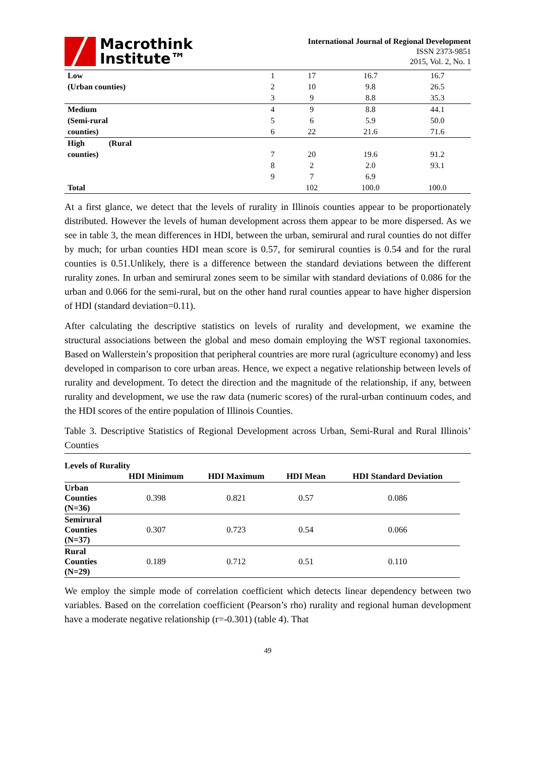Macrothink
Institute™
International Journal of Regional Development
ISSN 2373-9851
2015, Vol. 2, No. 1
| Low | 1 | 17 | 16.7 | 16.7 |
| (Urban counties) | 2 | 10 | 9.8 | 26.5 |
| | 3 | 9 | 8.8 | 35.3 |
| Medium | 4 | 9 | 8.8 | 44.1 |
| (Semi-rural | 5 | 6 | 5.9 | 50.0 |
| counties) | 6 | 22 | 21.6 | 71.6 |
| High (Rural | | | | |
| counties) | 7 | 20 | 19.6 | 91.2 |
| | 8 | 2 | 2.0 | 93.1 |
| | 9 | 7 | 6.9 | |
| Total | | 102 | 100.0 | 100.0 |
At a first glance, we detect that the levels of rurality in Illinois counties appear to be proportionately distributed. However the levels of human development across them appear to be more dispersed. As we see in table 3, the mean differences in HDI, between the urban, semirural and rural counties do not differ by much; for urban counties HDI mean score is 0.57, for semirural counties is 0.54 and for the rural counties is 0.51.Unlikely, there is a difference between the standard deviations between the different rurality zones. In urban and semirural zones seem to be similar with standard deviations of 0.086 for the urban and 0.066 for the semi-rural, but on the other hand rural counties appear to have higher dispersion of HDI (standard deviation=0.11).
After calculating the descriptive statistics on levels of rurality and development, we examine the structural associations between the global and meso domain employing the WST regional taxonomies. Based on Wallerstein’s proposition that peripheral countries are more rural (agriculture economy) and less developed in comparison to core urban areas. Hence, we expect a negative relationship between levels of rurality and development. To detect the direction and the magnitude of the relationship, if any, between rurality and development, we use the raw data (numeric scores) of the rural-urban continuum codes, and the HDI scores of the entire population of Illinois Counties.
Table 3. Descriptive Statistics of Regional Development across Urban, Semi-Rural and Rural Illinois’ Counties
| Levels of Rurality | | | | |
| --- | --- | --- | --- | --- |
| | HDI Minimum | HDI Maximum | HDI Mean | HDI Standard Deviation |
| Urban Counties (N=36) | 0.398 | 0.821 | 0.57 | 0.086 |
| Semirural Counties (N=37) | 0.307 | 0.723 | 0.54 | 0.066 |
| Rural Counties (N=29) | 0.189 | 0.712 | 0.51 | 0.110 |
We employ the simple mode of correlation coefficient which detects linear dependency between two variables. Based on the correlation coefficient (Pearson’s rho) rurality and regional human development have a moderate negative relationship (r=-0.301) (table 4). That
49